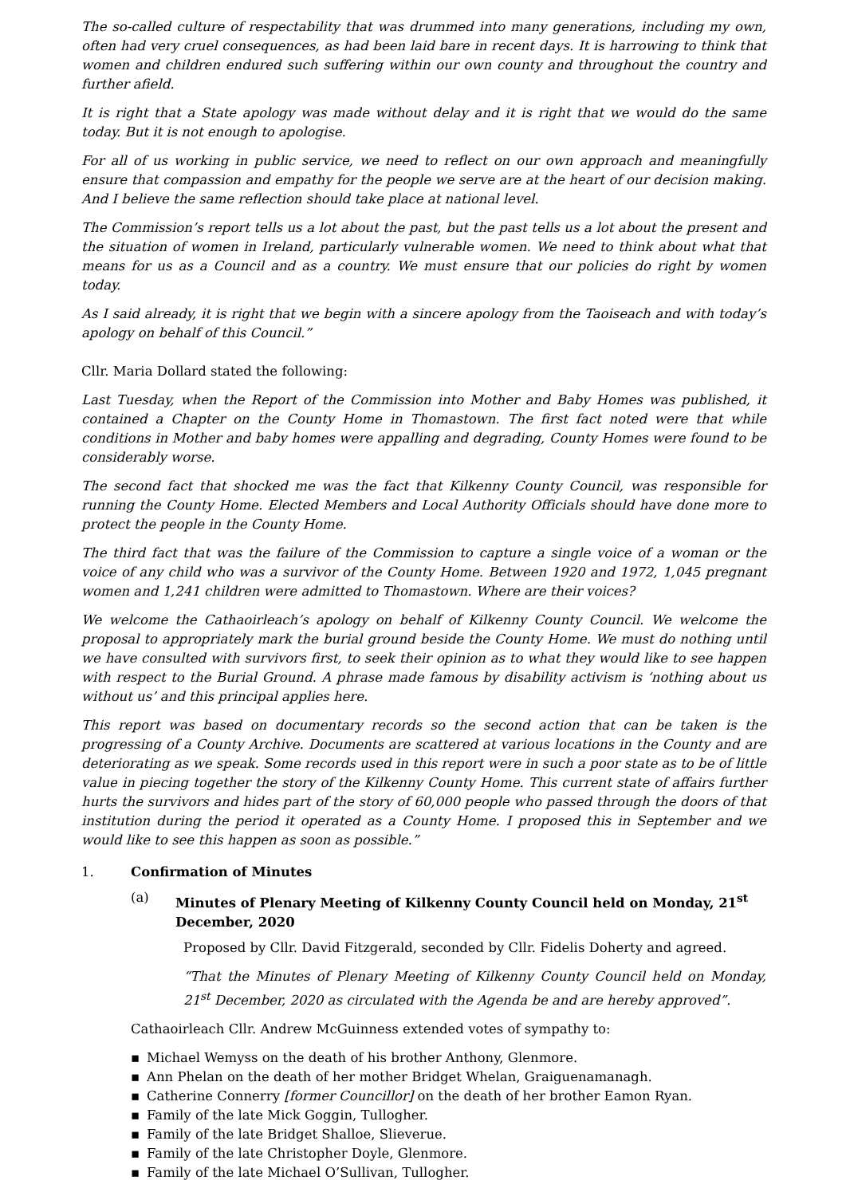The so-called culture of respectability that was drummed into many generations, including my own, often had very cruel consequences, as had been laid bare in recent days. It is harrowing to think that women and children endured such suffering within our own county and throughout the country and further afield.
It is right that a State apology was made without delay and it is right that we would do the same today. But it is not enough to apologise.
For all of us working in public service, we need to reflect on our own approach and meaningfully ensure that compassion and empathy for the people we serve are at the heart of our decision making. And I believe the same reflection should take place at national level.
The Commission’s report tells us a lot about the past, but the past tells us a lot about the present and the situation of women in Ireland, particularly vulnerable women. We need to think about what that means for us as a Council and as a country. We must ensure that our policies do right by women today.
As I said already, it is right that we begin with a sincere apology from the Taoiseach and with today’s apology on behalf of this Council.”
Cllr. Maria Dollard stated the following:
Last Tuesday, when the Report of the Commission into Mother and Baby Homes was published, it contained a Chapter on the County Home in Thomastown. The first fact noted were that while conditions in Mother and baby homes were appalling and degrading, County Homes were found to be considerably worse.
The second fact that shocked me was the fact that Kilkenny County Council, was responsible for running the County Home. Elected Members and Local Authority Officials should have done more to protect the people in the County Home.
The third fact that was the failure of the Commission to capture a single voice of a woman or the voice of any child who was a survivor of the County Home. Between 1920 and 1972, 1,045 pregnant women and 1,241 children were admitted to Thomastown. Where are their voices?
We welcome the Cathaoirleach’s apology on behalf of Kilkenny County Council. We welcome the proposal to appropriately mark the burial ground beside the County Home. We must do nothing until we have consulted with survivors first, to seek their opinion as to what they would like to see happen with respect to the Burial Ground. A phrase made famous by disability activism is ‘nothing about us without us’ and this principal applies here.
This report was based on documentary records so the second action that can be taken is the progressing of a County Archive. Documents are scattered at various locations in the County and are deteriorating as we speak. Some records used in this report were in such a poor state as to be of little value in piecing together the story of the Kilkenny County Home. This current state of affairs further hurts the survivors and hides part of the story of 60,000 people who passed through the doors of that institution during the period it operated as a County Home. I proposed this in September and we would like to see this happen as soon as possible.”
1. Confirmation of Minutes
(a) Minutes of Plenary Meeting of Kilkenny County Council held on Monday, 21<sup>st</sup> December, 2020
Proposed by Cllr. David Fitzgerald, seconded by Cllr. Fidelis Doherty and agreed.
“That the Minutes of Plenary Meeting of Kilkenny County Council held on Monday, 21<sup>st</sup> December, 2020 as circulated with the Agenda be and are hereby approved”.
Cathaoirleach Cllr. Andrew McGuinness extended votes of sympathy to:
▪ Michael Wemyss on the death of his brother Anthony, Glenmore.
▪ Ann Phelan on the death of her mother Bridget Whelan, Graiguenamanagh.
▪ Catherine Connerry [former Councillor] on the death of her brother Eamon Ryan.
▪ Family of the late Mick Goggin, Tullogher.
▪ Family of the late Bridget Shalloe, Slieverue.
▪ Family of the late Christopher Doyle, Glenmore.
▪ Family of the late Michael O’Sullivan, Tullogher.